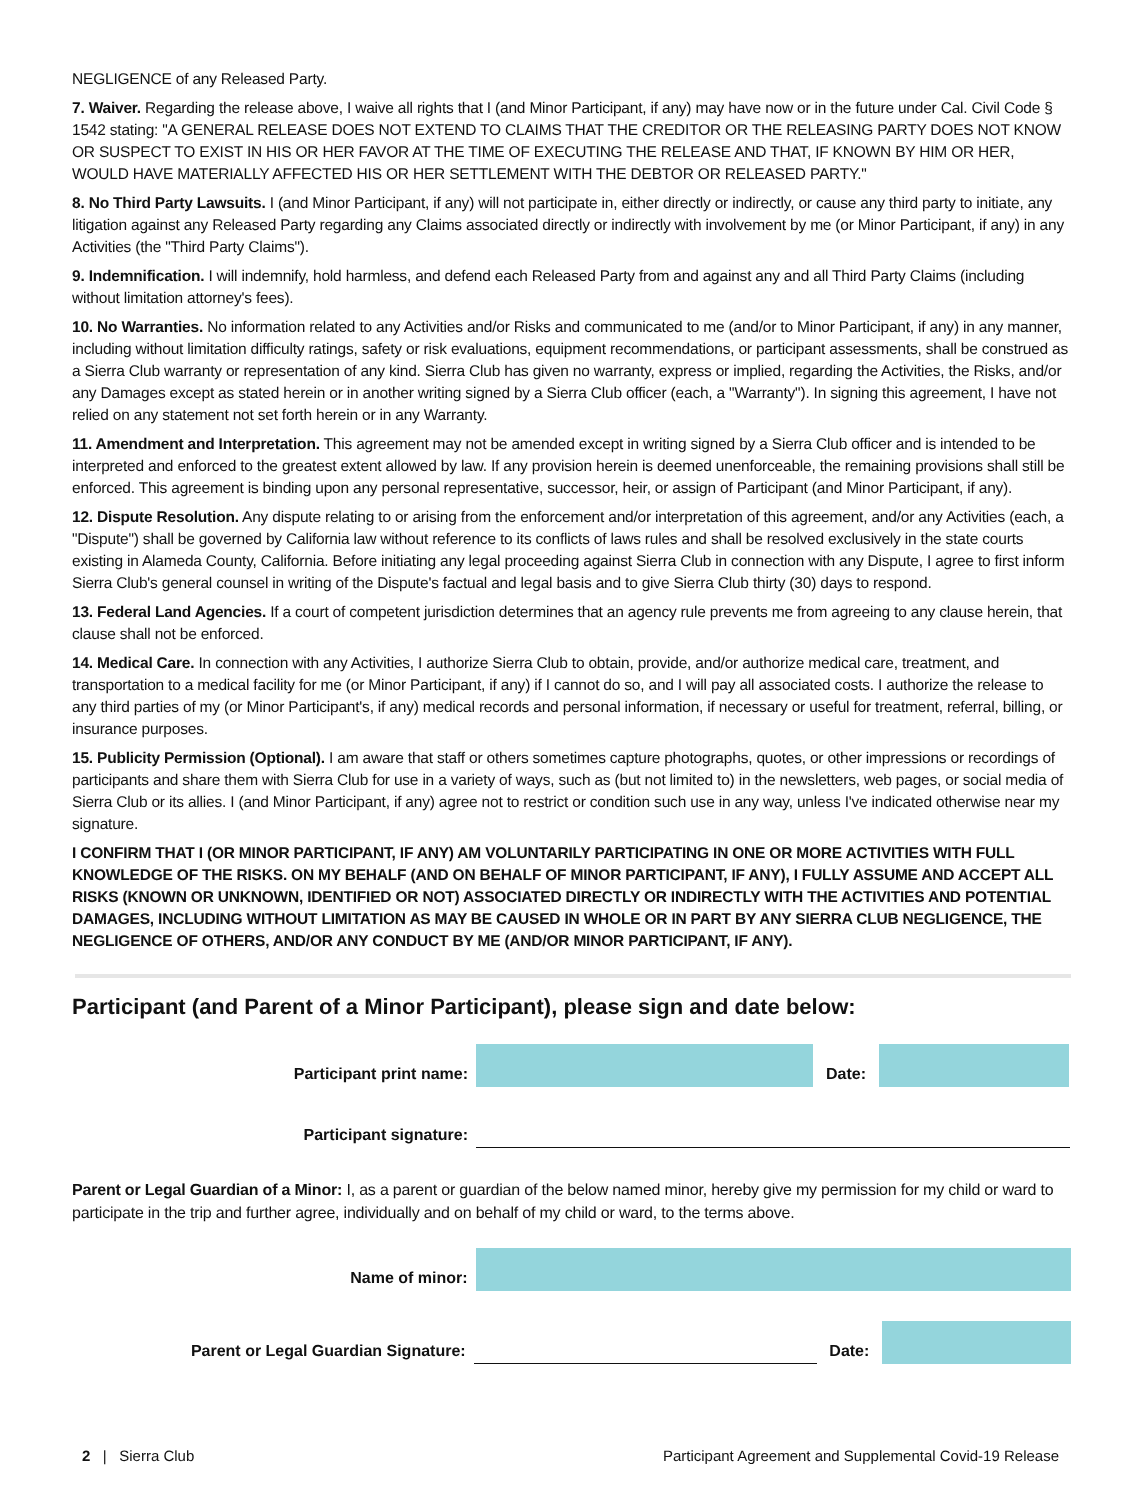NEGLIGENCE of any Released Party.
7. Waiver. Regarding the release above, I waive all rights that I (and Minor Participant, if any) may have now or in the future under Cal. Civil Code § 1542 stating: "A GENERAL RELEASE DOES NOT EXTEND TO CLAIMS THAT THE CREDITOR OR THE RELEASING PARTY DOES NOT KNOW OR SUSPECT TO EXIST IN HIS OR HER FAVOR AT THE TIME OF EXECUTING THE RELEASE AND THAT, IF KNOWN BY HIM OR HER, WOULD HAVE MATERIALLY AFFECTED HIS OR HER SETTLEMENT WITH THE DEBTOR OR RELEASED PARTY."
8. No Third Party Lawsuits. I (and Minor Participant, if any) will not participate in, either directly or indirectly, or cause any third party to initiate, any litigation against any Released Party regarding any Claims associated directly or indirectly with involvement by me (or Minor Participant, if any) in any Activities (the "Third Party Claims").
9. Indemnification. I will indemnify, hold harmless, and defend each Released Party from and against any and all Third Party Claims (including without limitation attorney's fees).
10. No Warranties. No information related to any Activities and/or Risks and communicated to me (and/or to Minor Participant, if any) in any manner, including without limitation difficulty ratings, safety or risk evaluations, equipment recommendations, or participant assessments, shall be construed as a Sierra Club warranty or representation of any kind. Sierra Club has given no warranty, express or implied, regarding the Activities, the Risks, and/or any Damages except as stated herein or in another writing signed by a Sierra Club officer (each, a "Warranty"). In signing this agreement, I have not relied on any statement not set forth herein or in any Warranty.
11. Amendment and Interpretation. This agreement may not be amended except in writing signed by a Sierra Club officer and is intended to be interpreted and enforced to the greatest extent allowed by law. If any provision herein is deemed unenforceable, the remaining provisions shall still be enforced. This agreement is binding upon any personal representative, successor, heir, or assign of Participant (and Minor Participant, if any).
12. Dispute Resolution. Any dispute relating to or arising from the enforcement and/or interpretation of this agreement, and/or any Activities (each, a "Dispute") shall be governed by California law without reference to its conflicts of laws rules and shall be resolved exclusively in the state courts existing in Alameda County, California. Before initiating any legal proceeding against Sierra Club in connection with any Dispute, I agree to first inform Sierra Club's general counsel in writing of the Dispute's factual and legal basis and to give Sierra Club thirty (30) days to respond.
13. Federal Land Agencies. If a court of competent jurisdiction determines that an agency rule prevents me from agreeing to any clause herein, that clause shall not be enforced.
14. Medical Care. In connection with any Activities, I authorize Sierra Club to obtain, provide, and/or authorize medical care, treatment, and transportation to a medical facility for me (or Minor Participant, if any) if I cannot do so, and I will pay all associated costs. I authorize the release to any third parties of my (or Minor Participant's, if any) medical records and personal information, if necessary or useful for treatment, referral, billing, or insurance purposes.
15. Publicity Permission (Optional). I am aware that staff or others sometimes capture photographs, quotes, or other impressions or recordings of participants and share them with Sierra Club for use in a variety of ways, such as (but not limited to) in the newsletters, web pages, or social media of Sierra Club or its allies. I (and Minor Participant, if any) agree not to restrict or condition such use in any way, unless I've indicated otherwise near my signature.
I CONFIRM THAT I (OR MINOR PARTICIPANT, IF ANY) AM VOLUNTARILY PARTICIPATING IN ONE OR MORE ACTIVITIES WITH FULL KNOWLEDGE OF THE RISKS. ON MY BEHALF (AND ON BEHALF OF MINOR PARTICIPANT, IF ANY), I FULLY ASSUME AND ACCEPT ALL RISKS (KNOWN OR UNKNOWN, IDENTIFIED OR NOT) ASSOCIATED DIRECTLY OR INDIRECTLY WITH THE ACTIVITIES AND POTENTIAL DAMAGES, INCLUDING WITHOUT LIMITATION AS MAY BE CAUSED IN WHOLE OR IN PART BY ANY SIERRA CLUB NEGLIGENCE, THE NEGLIGENCE OF OTHERS, AND/OR ANY CONDUCT BY ME (AND/OR MINOR PARTICIPANT, IF ANY).
Participant (and Parent of a Minor Participant), please sign and date below:
Participant print name:
Date:
Participant signature:
Parent or Legal Guardian of a Minor: I, as a parent or guardian of the below named minor, hereby give my permission for my child or ward to participate in the trip and further agree, individually and on behalf of my child or ward, to the terms above.
Name of minor:
Parent or Legal Guardian Signature:
Date:
2 | Sierra Club Participant Agreement and Supplemental Covid-19 Release